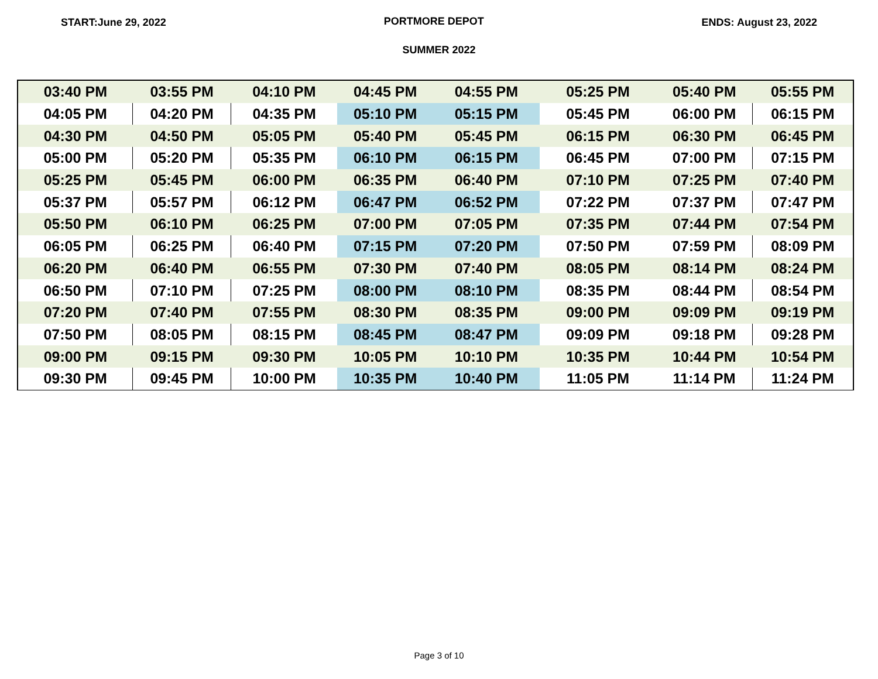START:June 29, 2022 PORTMORE DEPOT ENDS: August 23, 2022
SUMMER 2022
| 03:40 PM | 03:55 PM | 04:10 PM | 04:45 PM | 04:55 PM | 05:25 PM | 05:40 PM | 05:55 PM |
| 04:05 PM | 04:20 PM | 04:35 PM | 05:10 PM | 05:15 PM | 05:45 PM | 06:00 PM | 06:15 PM |
| 04:30 PM | 04:50 PM | 05:05 PM | 05:40 PM | 05:45 PM | 06:15 PM | 06:30 PM | 06:45 PM |
| 05:00 PM | 05:20 PM | 05:35 PM | 06:10 PM | 06:15 PM | 06:45 PM | 07:00 PM | 07:15 PM |
| 05:25 PM | 05:45 PM | 06:00 PM | 06:35 PM | 06:40 PM | 07:10 PM | 07:25 PM | 07:40 PM |
| 05:37 PM | 05:57 PM | 06:12 PM | 06:47 PM | 06:52 PM | 07:22 PM | 07:37 PM | 07:47 PM |
| 05:50 PM | 06:10 PM | 06:25 PM | 07:00 PM | 07:05 PM | 07:35 PM | 07:44 PM | 07:54 PM |
| 06:05 PM | 06:25 PM | 06:40 PM | 07:15 PM | 07:20 PM | 07:50 PM | 07:59 PM | 08:09 PM |
| 06:20 PM | 06:40 PM | 06:55 PM | 07:30 PM | 07:40 PM | 08:05 PM | 08:14 PM | 08:24 PM |
| 06:50 PM | 07:10 PM | 07:25 PM | 08:00 PM | 08:10 PM | 08:35 PM | 08:44 PM | 08:54 PM |
| 07:20 PM | 07:40 PM | 07:55 PM | 08:30 PM | 08:35 PM | 09:00 PM | 09:09 PM | 09:19 PM |
| 07:50 PM | 08:05 PM | 08:15 PM | 08:45 PM | 08:47 PM | 09:09 PM | 09:18 PM | 09:28 PM |
| 09:00 PM | 09:15 PM | 09:30 PM | 10:05 PM | 10:10 PM | 10:35 PM | 10:44 PM | 10:54 PM |
| 09:30 PM | 09:45 PM | 10:00 PM | 10:35 PM | 10:40 PM | 11:05 PM | 11:14 PM | 11:24 PM |
Page 3 of 10